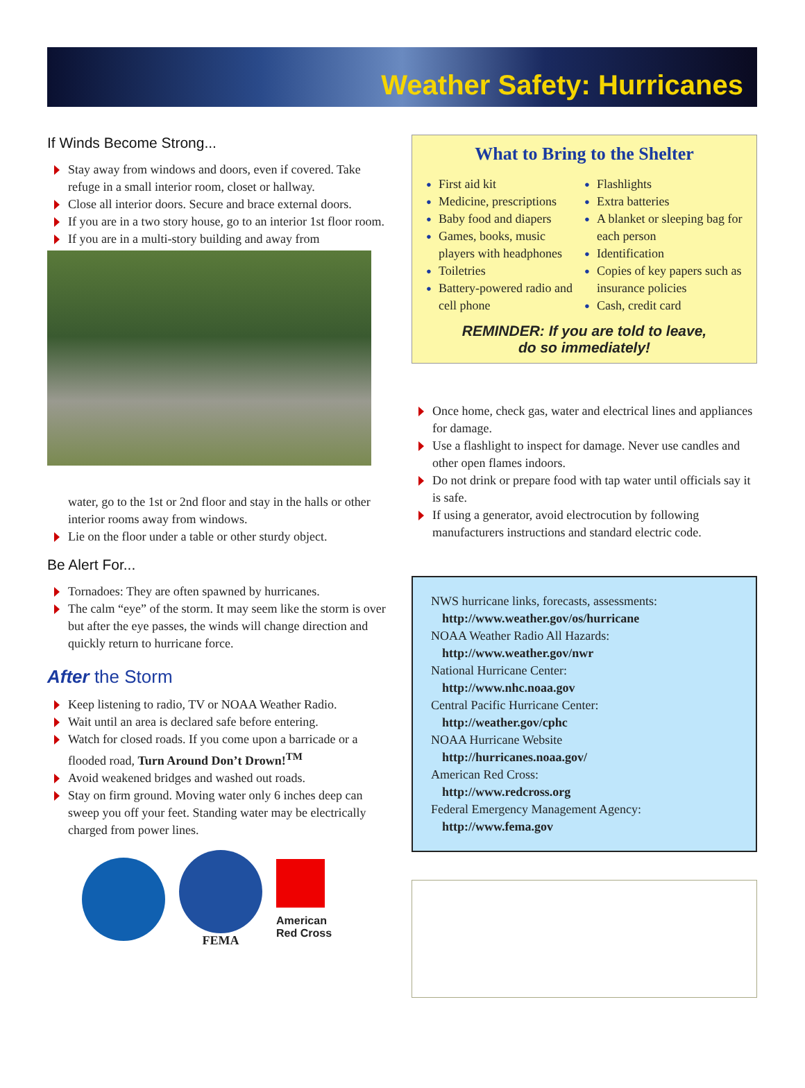Weather Safety: Hurricanes
If Winds Become Strong...
Stay away from windows and doors, even if covered. Take refuge in a small interior room, closet or hallway.
Close all interior doors. Secure and brace external doors.
If you are in a two story house, go to an interior 1st floor room.
If you are in a multi-story building and away from
water, go to the 1st or 2nd floor and stay in the halls or other interior rooms away from windows.
Lie on the floor under a table or other sturdy object.
Be Alert For...
Tornadoes: They are often spawned by hurricanes.
The calm “eye” of the storm. It may seem like the storm is over but after the eye passes, the winds will change direction and quickly return to hurricane force.
After the Storm
Keep listening to radio, TV or NOAA Weather Radio.
Wait until an area is declared safe before entering.
Watch for closed roads. If you come upon a barricade or a flooded road, Turn Around Don’t Drown!<sup>TM</sup>
Avoid weakened bridges and washed out roads.
Stay on firm ground. Moving water only 6 inches deep can sweep you off your feet. Standing water may be electrically charged from power lines.
FEMA
American
Red Cross
What to Bring to the Shelter
First aid kit
Medicine, prescriptions
Baby food and diapers
Games, books, music players with headphones
Toiletries
Battery-powered radio and cell phone
Flashlights
Extra batteries
A blanket or sleeping bag for each person
Identification
Copies of key papers such as insurance policies
Cash, credit card
REMINDER: If you are told to leave,
do so immediately!
Once home, check gas, water and electrical lines and appliances for damage.
Use a flashlight to inspect for damage. Never use candles and other open flames indoors.
Do not drink or prepare food with tap water until officials say it is safe.
If using a generator, avoid electrocution by following manufacturers instructions and standard electric code.
NWS hurricane links, forecasts, assessments:
http://www.weather.gov/os/hurricane
NOAA Weather Radio All Hazards:
http://www.weather.gov/nwr
National Hurricane Center:
http://www.nhc.noaa.gov
Central Pacific Hurricane Center:
http://weather.gov/cphc
NOAA Hurricane Website
http://hurricanes.noaa.gov/
American Red Cross:
http://www.redcross.org
Federal Emergency Management Agency:
http://www.fema.gov